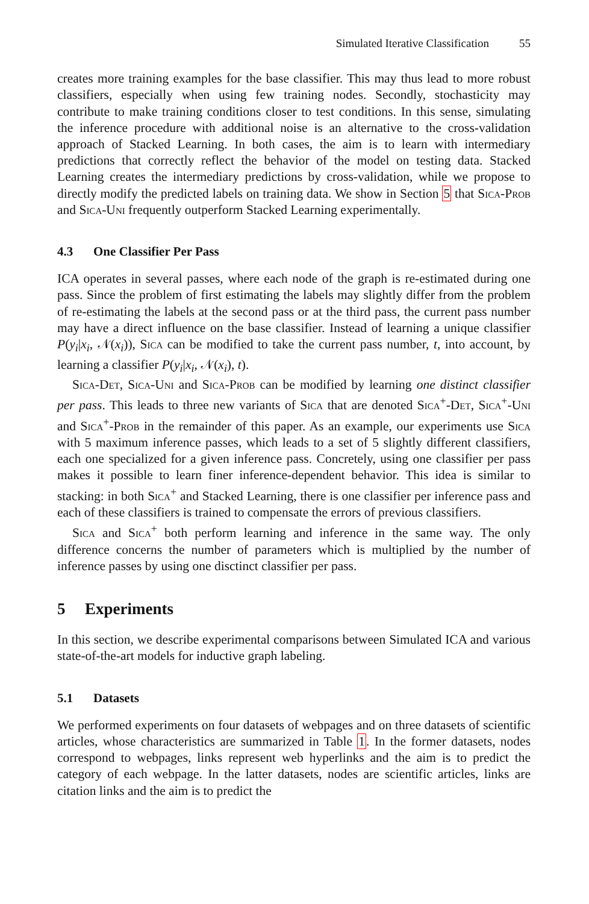Simulated Iterative Classification 55
creates more training examples for the base classifier. This may thus lead to more robust classifiers, especially when using few training nodes. Secondly, stochasticity may contribute to make training conditions closer to test conditions. In this sense, simulating the inference procedure with additional noise is an alternative to the cross-validation approach of Stacked Learning. In both cases, the aim is to learn with intermediary predictions that correctly reflect the behavior of the model on testing data. Stacked Learning creates the intermediary predictions by cross-validation, while we propose to directly modify the predicted labels on training data. We show in Section 5 that Sica-Prob and Sica-Uni frequently outperform Stacked Learning experimentally.
4.3 One Classifier Per Pass
ICA operates in several passes, where each node of the graph is re-estimated during one pass. Since the problem of first estimating the labels may slightly differ from the problem of re-estimating the labels at the second pass or at the third pass, the current pass number may have a direct influence on the base classifier. Instead of learning a unique classifier P(y<sub>i</sub>|x<sub>i</sub>, 𝒩(x<sub>i</sub>)), Sica can be modified to take the current pass number, t, into account, by learning a classifier P(y<sub>i</sub>|x<sub>i</sub>, 𝒩(x<sub>i</sub>), t).
Sica-Det, Sica-Uni and Sica-Prob can be modified by learning one distinct classifier per pass. This leads to three new variants of Sica that are denoted Sica<sup>+</sup>-Det, Sica<sup>+</sup>-Uni and Sica<sup>+</sup>-Prob in the remainder of this paper. As an example, our experiments use Sica with 5 maximum inference passes, which leads to a set of 5 slightly different classifiers, each one specialized for a given inference pass. Concretely, using one classifier per pass makes it possible to learn finer inference-dependent behavior. This idea is similar to stacking: in both Sica<sup>+</sup> and Stacked Learning, there is one classifier per inference pass and each of these classifiers is trained to compensate the errors of previous classifiers.
Sica and Sica<sup>+</sup> both perform learning and inference in the same way. The only difference concerns the number of parameters which is multiplied by the number of inference passes by using one disctinct classifier per pass.
5 Experiments
In this section, we describe experimental comparisons between Simulated ICA and various state-of-the-art models for inductive graph labeling.
5.1 Datasets
We performed experiments on four datasets of webpages and on three datasets of scientific articles, whose characteristics are summarized in Table 1. In the former datasets, nodes correspond to webpages, links represent web hyperlinks and the aim is to predict the category of each webpage. In the latter datasets, nodes are scientific articles, links are citation links and the aim is to predict the